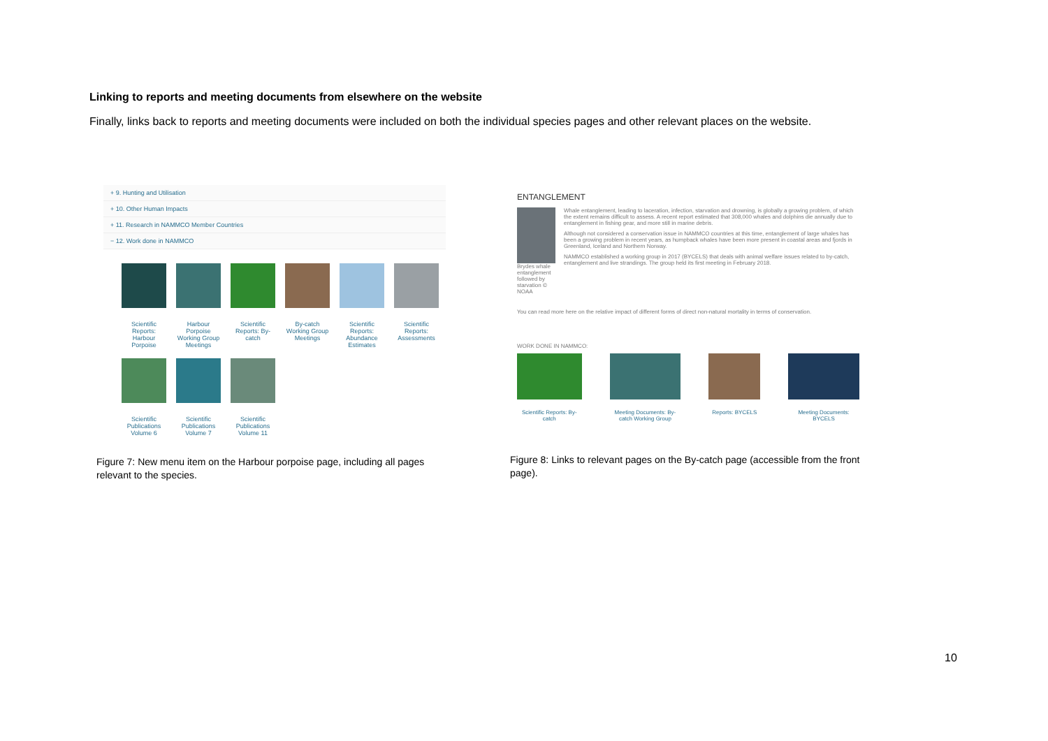Linking to reports and meeting documents from elsewhere on the website
Finally, links back to reports and meeting documents were included on both the individual species pages and other relevant places on the website.
+ 9. Hunting and Utilisation
+ 10. Other Human Impacts
+ 11. Research in NAMMCO Member Countries
− 12. Work done in NAMMCO
Scientific Reports: Harbour Porpoise
Harbour Porpoise Working Group Meetings
Scientific Reports: By-catch
By-catch Working Group Meetings
Scientific Reports: Abundance Estimates
Scientific Reports: Assessments
Scientific Publications Volume 6
Scientific Publications Volume 7
Scientific Publications Volume 11
Figure 7: New menu item on the Harbour porpoise page, including all pages relevant to the species.
ENTANGLEMENT
Brydes whale entanglement followed by starvation © NOAA
Whale entanglement, leading to laceration, infection, starvation and drowning, is globally a growing problem, of which the extent remains difficult to assess. A recent report estimated that 308,000 whales and dolphins die annually due to entanglement in fishing gear, and more still in marine debris.
Although not considered a conservation issue in NAMMCO countries at this time, entanglement of large whales has been a growing problem in recent years, as humpback whales have been more present in coastal areas and fjords in Greenland, Iceland and Northern Norway.
NAMMCO established a working group in 2017 (BYCELS) that deals with animal welfare issues related to by-catch, entanglement and live strandings. The group held its first meeting in February 2018.
You can read more here on the relative impact of different forms of direct non-natural mortality in terms of conservation.
WORK DONE IN NAMMCO:
Scientific Reports: By-catch
Meeting Documents: By-catch Working Group
Reports: BYCELS Meeting Documents: BYCELS
Figure 8: Links to relevant pages on the By-catch page (accessible from the front page).
10